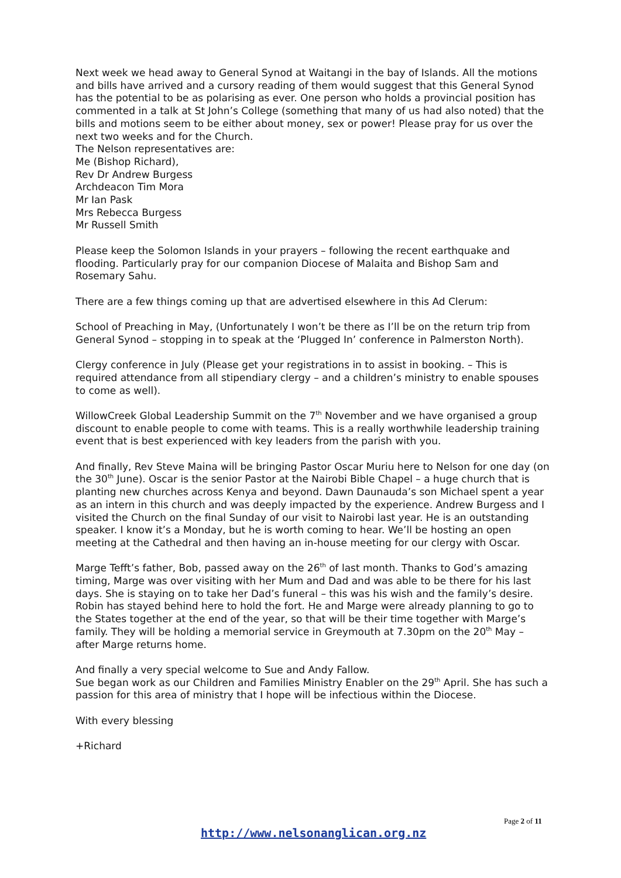Next week we head away to General Synod at Waitangi in the bay of Islands. All the motions and bills have arrived and a cursory reading of them would suggest that this General Synod has the potential to be as polarising as ever. One person who holds a provincial position has commented in a talk at St John’s College (something that many of us had also noted) that the bills and motions seem to be either about money, sex or power! Please pray for us over the next two weeks and for the Church.
The Nelson representatives are:
Me (Bishop Richard),
Rev Dr Andrew Burgess
Archdeacon Tim Mora
Mr Ian Pask
Mrs Rebecca Burgess
Mr Russell Smith
Please keep the Solomon Islands in your prayers – following the recent earthquake and flooding. Particularly pray for our companion Diocese of Malaita and Bishop Sam and Rosemary Sahu.
There are a few things coming up that are advertised elsewhere in this Ad Clerum:
School of Preaching in May, (Unfortunately I won’t be there as I’ll be on the return trip from General Synod – stopping in to speak at the ‘Plugged In’ conference in Palmerston North).
Clergy conference in July (Please get your registrations in to assist in booking. – This is required attendance from all stipendiary clergy – and a children’s ministry to enable spouses to come as well).
WillowCreek Global Leadership Summit on the 7<sup>th</sup> November and we have organised a group discount to enable people to come with teams. This is a really worthwhile leadership training event that is best experienced with key leaders from the parish with you.
And finally, Rev Steve Maina will be bringing Pastor Oscar Muriu here to Nelson for one day (on the 30<sup>th</sup> June). Oscar is the senior Pastor at the Nairobi Bible Chapel – a huge church that is planting new churches across Kenya and beyond. Dawn Daunauda’s son Michael spent a year as an intern in this church and was deeply impacted by the experience. Andrew Burgess and I visited the Church on the final Sunday of our visit to Nairobi last year. He is an outstanding speaker. I know it’s a Monday, but he is worth coming to hear. We’ll be hosting an open meeting at the Cathedral and then having an in-house meeting for our clergy with Oscar.
Marge Tefft’s father, Bob, passed away on the 26<sup>th</sup> of last month. Thanks to God’s amazing timing, Marge was over visiting with her Mum and Dad and was able to be there for his last days. She is staying on to take her Dad’s funeral – this was his wish and the family’s desire. Robin has stayed behind here to hold the fort. He and Marge were already planning to go to the States together at the end of the year, so that will be their time together with Marge’s family. They will be holding a memorial service in Greymouth at 7.30pm on the 20<sup>th</sup> May – after Marge returns home.
And finally a very special welcome to Sue and Andy Fallow.
Sue began work as our Children and Families Ministry Enabler on the 29<sup>th</sup> April. She has such a passion for this area of ministry that I hope will be infectious within the Diocese.
With every blessing
+Richard
Page 2 of 11
http://www.nelsonanglican.org.nz